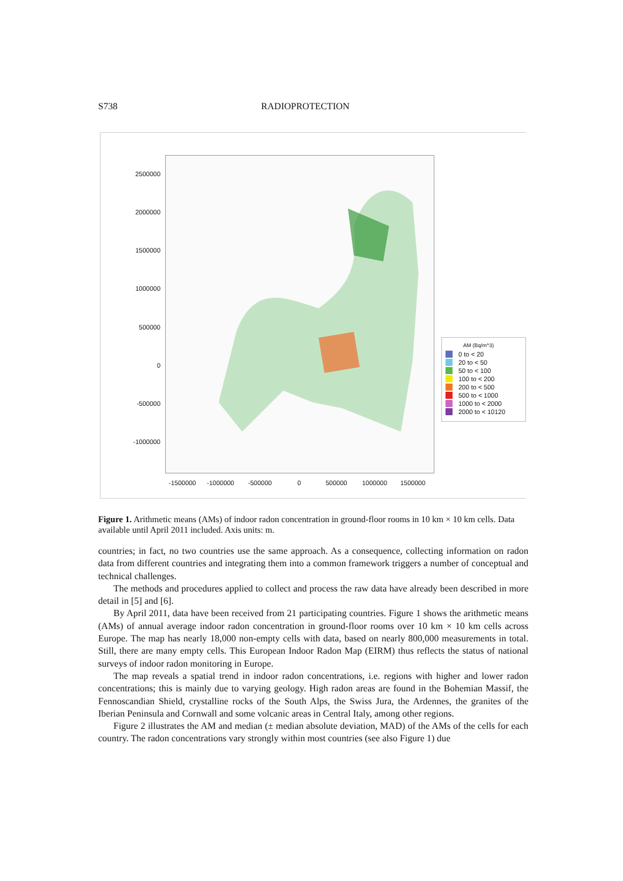S738 RADIOPROTECTION
2500000
2000000
1500000
1000000
500000
0
-500000
-1000000
-1500000 -1000000 -500000 0 500000 1000000 1500000
AM (Bq/m^3)
0 to < 20
20 to < 50
50 to < 100
100 to < 200
200 to < 500
500 to < 1000
1000 to < 2000
2000 to < 10120
Figure 1. Arithmetic means (AMs) of indoor radon concentration in ground-floor rooms in 10 km × 10 km cells. Data available until April 2011 included. Axis units: m.
countries; in fact, no two countries use the same approach. As a consequence, collecting information on radon data from different countries and integrating them into a common framework triggers a number of conceptual and technical challenges.
The methods and procedures applied to collect and process the raw data have already been described in more detail in [5] and [6].
By April 2011, data have been received from 21 participating countries. Figure 1 shows the arithmetic means (AMs) of annual average indoor radon concentration in ground-floor rooms over 10 km × 10 km cells across Europe. The map has nearly 18,000 non-empty cells with data, based on nearly 800,000 measurements in total. Still, there are many empty cells. This European Indoor Radon Map (EIRM) thus reflects the status of national surveys of indoor radon monitoring in Europe.
The map reveals a spatial trend in indoor radon concentrations, i.e. regions with higher and lower radon concentrations; this is mainly due to varying geology. High radon areas are found in the Bohemian Massif, the Fennoscandian Shield, crystalline rocks of the South Alps, the Swiss Jura, the Ardennes, the granites of the Iberian Peninsula and Cornwall and some volcanic areas in Central Italy, among other regions.
Figure 2 illustrates the AM and median (± median absolute deviation, MAD) of the AMs of the cells for each country. The radon concentrations vary strongly within most countries (see also Figure 1) due